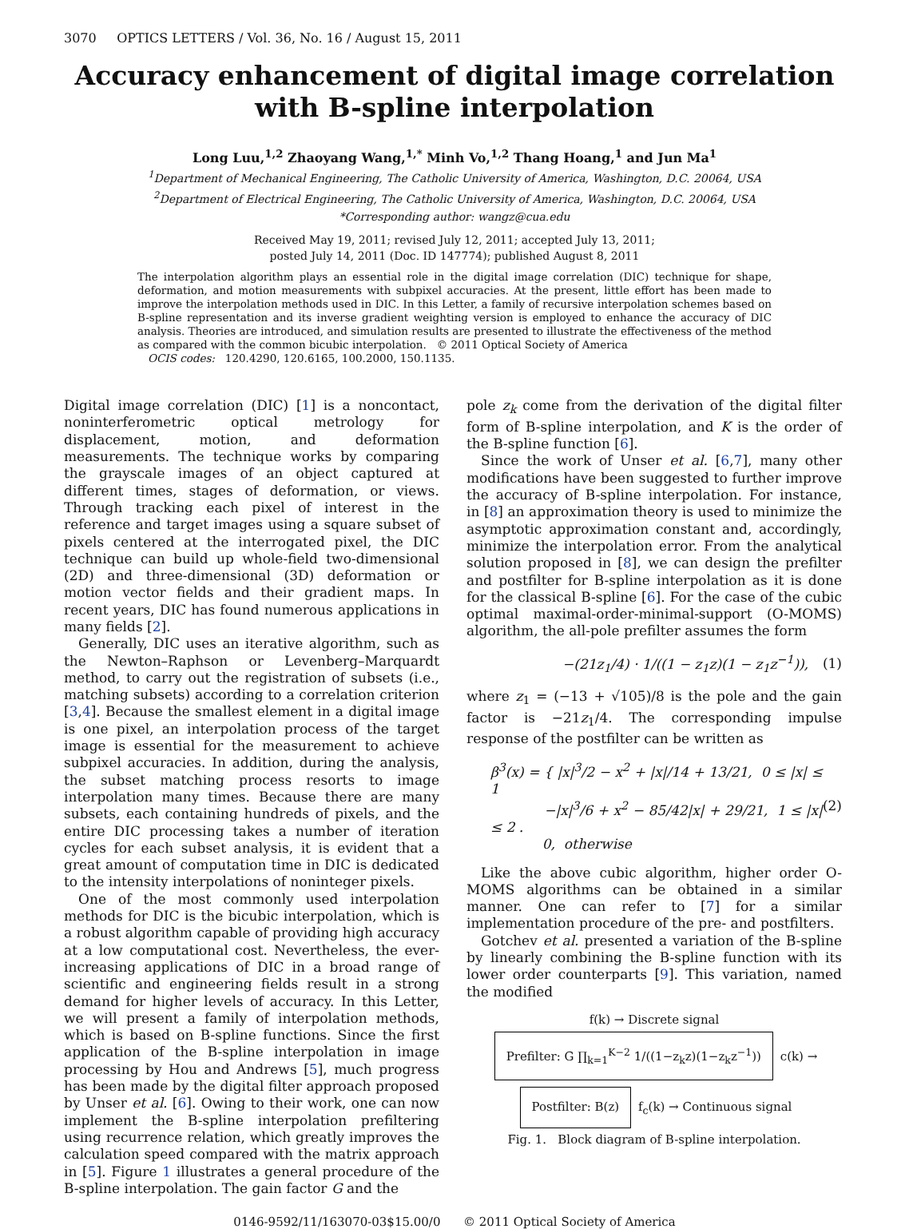3070 OPTICS LETTERS / Vol. 36, No. 16 / August 15, 2011
Accuracy enhancement of digital image correlation with B-spline interpolation
Long Luu,<sup>1,2</sup> Zhaoyang Wang,<sup>1,*</sup> Minh Vo,<sup>1,2</sup> Thang Hoang,<sup>1</sup> and Jun Ma<sup>1</sup>
<sup>1</sup> Department of Mechanical Engineering, The Catholic University of America, Washington, D.C. 20064, USA
<sup>2</sup> Department of Electrical Engineering, The Catholic University of America, Washington, D.C. 20064, USA
*Corresponding author: wangz@cua.edu
Received May 19, 2011; revised July 12, 2011; accepted July 13, 2011;
posted July 14, 2011 (Doc. ID 147774); published August 8, 2011
The interpolation algorithm plays an essential role in the digital image correlation (DIC) technique for shape, deformation, and motion measurements with subpixel accuracies. At the present, little effort has been made to improve the interpolation methods used in DIC. In this Letter, a family of recursive interpolation schemes based on B-spline representation and its inverse gradient weighting version is employed to enhance the accuracy of DIC analysis. Theories are introduced, and simulation results are presented to illustrate the effectiveness of the method as compared with the common bicubic interpolation. © 2011 Optical Society of America
OCIS codes: 120.4290, 120.6165, 100.2000, 150.1135.
Digital image correlation (DIC) [1] is a noncontact, noninterferometric optical metrology for displacement, motion, and deformation measurements. The technique works by comparing the grayscale images of an object captured at different times, stages of deformation, or views. Through tracking each pixel of interest in the reference and target images using a square subset of pixels centered at the interrogated pixel, the DIC technique can build up whole-field two-dimensional (2D) and three-dimensional (3D) deformation or motion vector fields and their gradient maps. In recent years, DIC has found numerous applications in many fields [2].
Generally, DIC uses an iterative algorithm, such as the Newton–Raphson or Levenberg–Marquardt method, to carry out the registration of subsets (i.e., matching subsets) according to a correlation criterion [3,4]. Because the smallest element in a digital image is one pixel, an interpolation process of the target image is essential for the measurement to achieve subpixel accuracies. In addition, during the analysis, the subset matching process resorts to image interpolation many times. Because there are many subsets, each containing hundreds of pixels, and the entire DIC processing takes a number of iteration cycles for each subset analysis, it is evident that a great amount of computation time in DIC is dedicated to the intensity interpolations of noninteger pixels.
One of the most commonly used interpolation methods for DIC is the bicubic interpolation, which is a robust algorithm capable of providing high accuracy at a low computational cost. Nevertheless, the ever-increasing applications of DIC in a broad range of scientific and engineering fields result in a strong demand for higher levels of accuracy. In this Letter, we will present a family of interpolation methods, which is based on B-spline functions. Since the first application of the B-spline interpolation in image processing by Hou and Andrews [5], much progress has been made by the digital filter approach proposed by Unser et al. [6]. Owing to their work, one can now implement the B-spline interpolation prefiltering using recurrence relation, which greatly improves the calculation speed compared with the matrix approach in [5]. Figure 1 illustrates a general procedure of the B-spline interpolation. The gain factor G and the
pole z<sub>k</sub> come from the derivation of the digital filter form of B-spline interpolation, and K is the order of the B-spline function [6].
Since the work of Unser et al. [6,7], many other modifications have been suggested to further improve the accuracy of B-spline interpolation. For instance, in [8] an approximation theory is used to minimize the asymptotic approximation constant and, accordingly, minimize the interpolation error. From the analytical solution proposed in [8], we can design the prefilter and postfilter for B-spline interpolation as it is done for the classical B-spline [6]. For the case of the cubic optimal maximal-order-minimal-support (O-MOMS) algorithm, the all-pole prefilter assumes the form
−(21z<sub>1</sub>/4) · 1/((1 − z<sub>1</sub>z)(1 − z<sub>1</sub>z<sup>−1</sup>)), (1)
where z<sub>1</sub> = (−13 + √105)/8 is the pole and the gain factor is −21z<sub>1</sub>/4. The corresponding impulse response of the postfilter can be written as
β<sup>3</sup>(x) = { |x|<sup>3</sup>/2 − x<sup>2</sup> + |x|/14 + 13/21, 0 ≤ |x| ≤ 1
−|x|<sup>3</sup>/6 + x<sup>2</sup> − 85/42|x| + 29/21, 1 ≤ |x| ≤ 2 .
0, otherwise (2)
Like the above cubic algorithm, higher order O-MOMS algorithms can be obtained in a similar manner. One can refer to [7] for a similar implementation procedure of the pre- and postfilters.
Gotchev et al. presented a variation of the B-spline by linearly combining the B-spline function with its lower order counterparts [9]. This variation, named the modified
f(k) → Discrete signal Prefilter: G ∏<sub>k=1</sub><sup>K−2</sup> 1/((1−z<sub>k</sub>z)(1−z<sub>k</sub>z<sup>−1</sup>)) c(k) → Postfilter: B(z) f<sub>c</sub>(k) → Continuous signal
Fig. 1. Block diagram of B-spline interpolation.
0146-9592/11/163070-03$15.00/0 © 2011 Optical Society of America